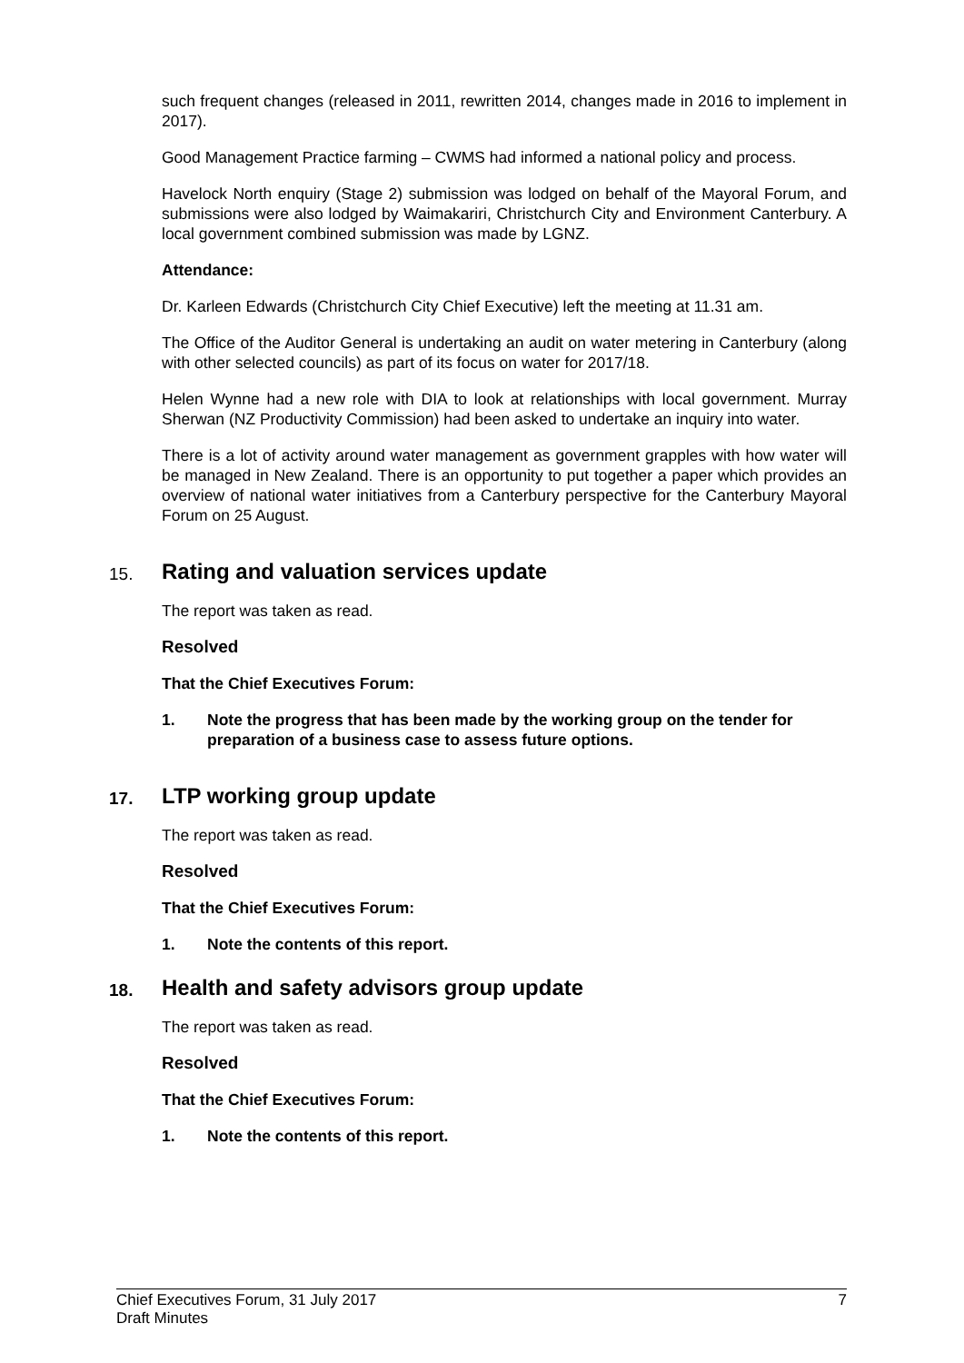such frequent changes (released in 2011, rewritten 2014, changes made in 2016 to implement in 2017).
Good Management Practice farming – CWMS had informed a national policy and process.
Havelock North enquiry (Stage 2) submission was lodged on behalf of the Mayoral Forum, and submissions were also lodged by Waimakariri, Christchurch City and Environment Canterbury. A local government combined submission was made by LGNZ.
Attendance:
Dr. Karleen Edwards (Christchurch City Chief Executive) left the meeting at 11.31 am.
The Office of the Auditor General is undertaking an audit on water metering in Canterbury (along with other selected councils) as part of its focus on water for 2017/18.
Helen Wynne had a new role with DIA to look at relationships with local government. Murray Sherwan (NZ Productivity Commission) had been asked to undertake an inquiry into water.
There is a lot of activity around water management as government grapples with how water will be managed in New Zealand. There is an opportunity to put together a paper which provides an overview of national water initiatives from a Canterbury perspective for the Canterbury Mayoral Forum on 25 August.
15. Rating and valuation services update
The report was taken as read.
Resolved
That the Chief Executives Forum:
1. Note the progress that has been made by the working group on the tender for preparation of a business case to assess future options.
17. LTP working group update
The report was taken as read.
Resolved
That the Chief Executives Forum:
1. Note the contents of this report.
18. Health and safety advisors group update
The report was taken as read.
Resolved
That the Chief Executives Forum:
1. Note the contents of this report.
Chief Executives Forum, 31 July 2017
Draft Minutes
7